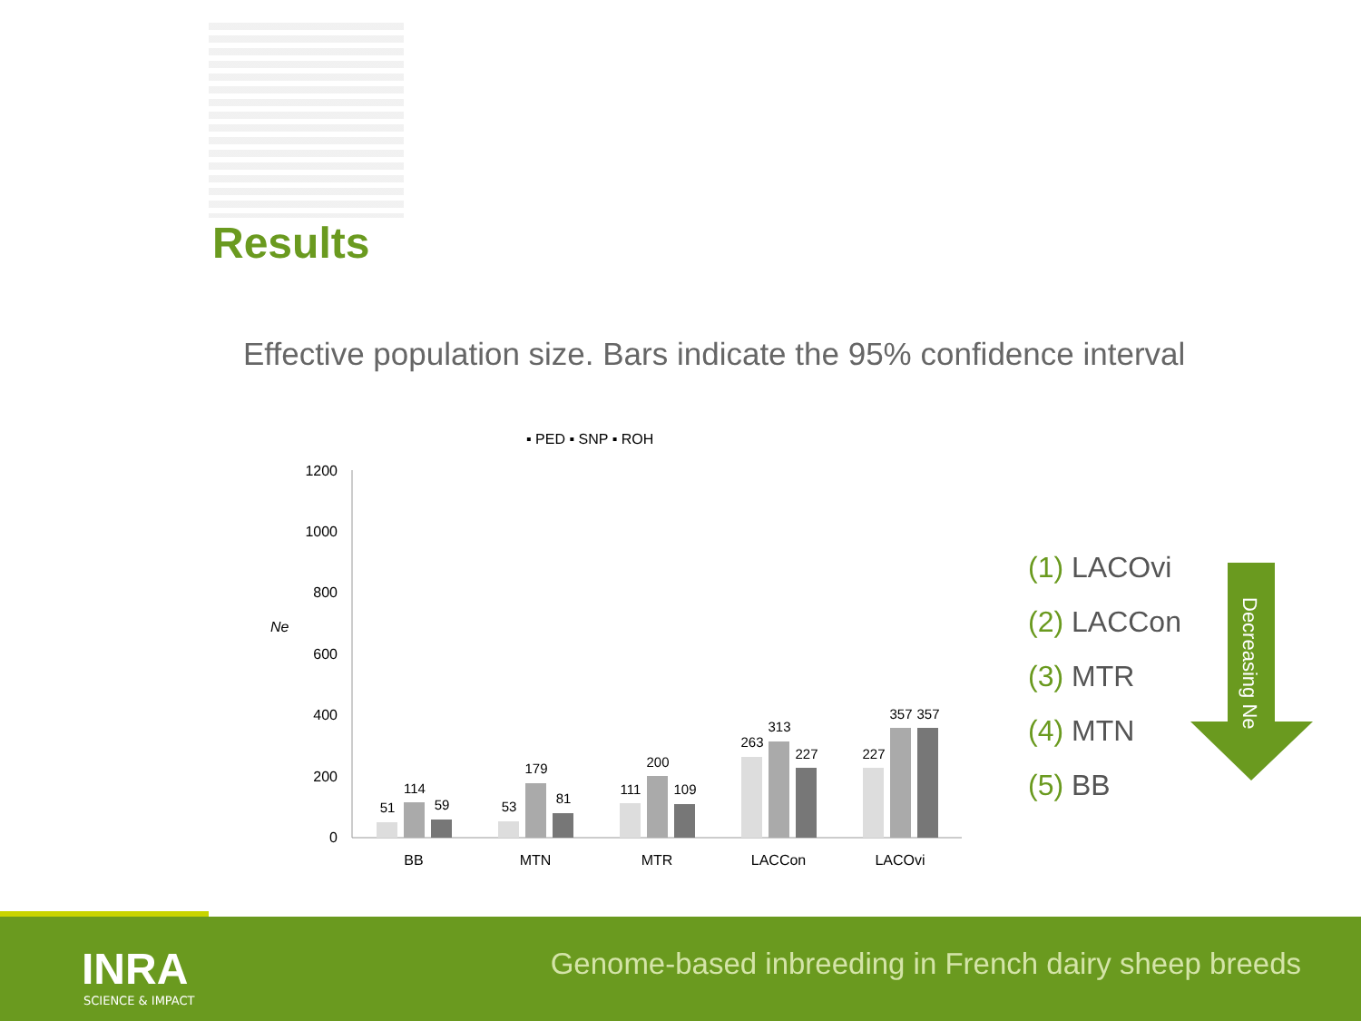Results
Effective population size. Bars indicate the 95% confidence interval
▪ PED ▪ SNP ▪ ROH
1200
1000
800
600
400
200
0
Ne
51
114
59
53
179
81
111
200
109
263
313
227
227
357
357
BB
MTN
MTR
LACCon
LACOvi
(1) LACOvi
(2) LACCon
(3) MTR
(4) MTN
(5) BB
Decreasing Ne
INRA
SCIENCE & IMPACT
Genome-based inbreeding in French dairy sheep breeds